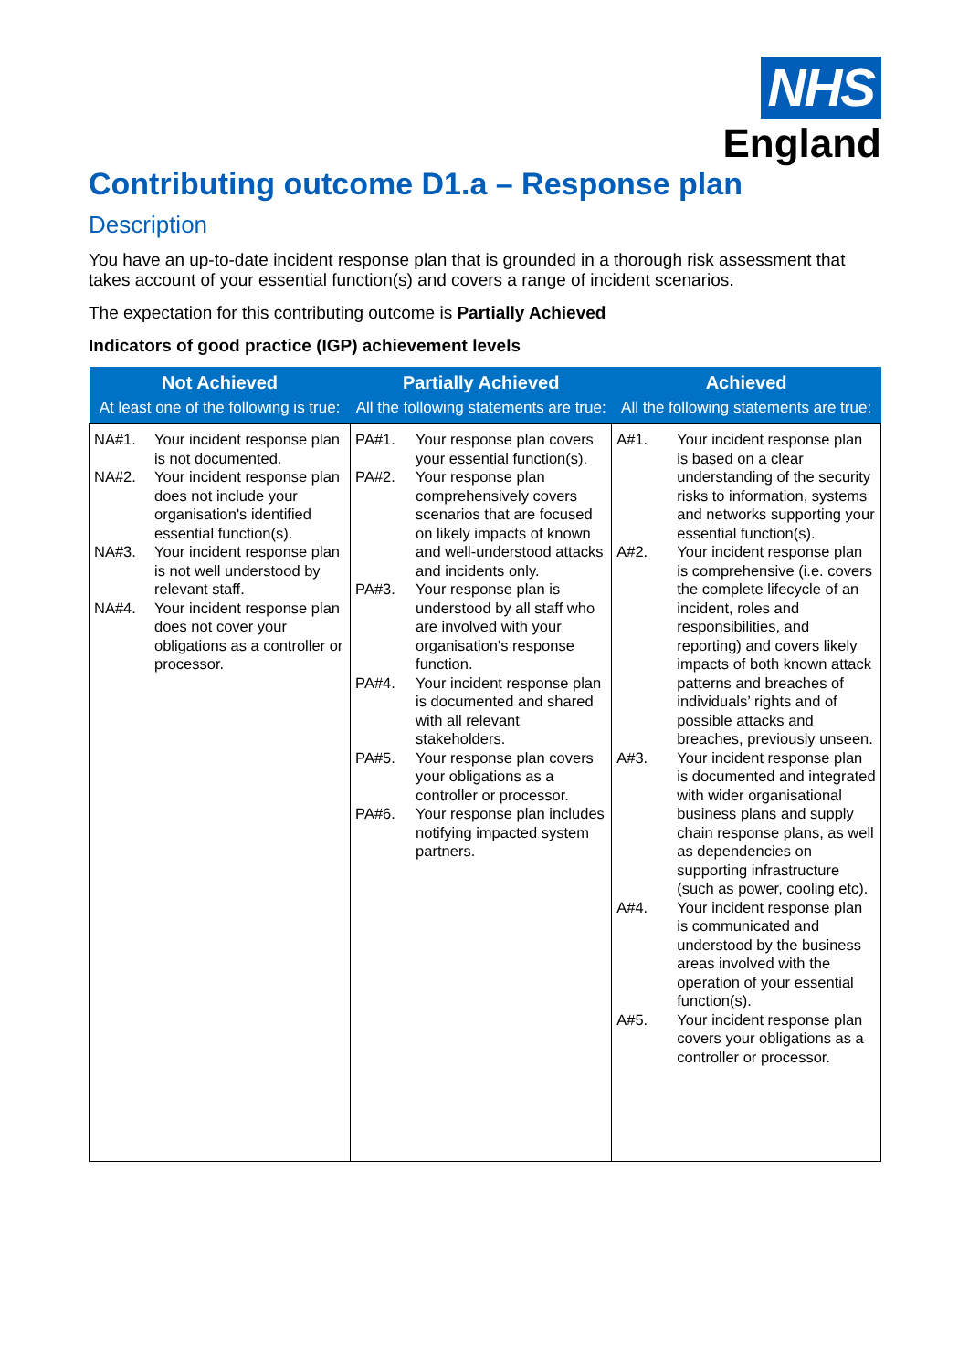NHS
England
Contributing outcome D1.a – Response plan
Description
You have an up-to-date incident response plan that is grounded in a thorough risk assessment that takes account of your essential function(s) and covers a range of incident scenarios.
The expectation for this contributing outcome is Partially Achieved
Indicators of good practice (IGP) achievement levels
| Not Achieved At least one of the following is true: | Partially Achieved All the following statements are true: | Achieved All the following statements are true: |
| --- | --- | --- |
| NA#1. Your incident response plan is not documented. NA#2. Your incident response plan does not include your organisation's identified essential function(s). NA#3. Your incident response plan is not well understood by relevant staff. NA#4. Your incident response plan does not cover your obligations as a controller or processor. | PA#1. Your response plan covers your essential function(s). PA#2. Your response plan comprehensively covers scenarios that are focused on likely impacts of known and well-understood attacks and incidents only. PA#3. Your response plan is understood by all staff who are involved with your organisation's response function. PA#4. Your incident response plan is documented and shared with all relevant stakeholders. PA#5. Your response plan covers your obligations as a controller or processor. PA#6. Your response plan includes notifying impacted system partners. | A#1. Your incident response plan is based on a clear understanding of the security risks to information, systems and networks supporting your essential function(s). A#2. Your incident response plan is comprehensive (i.e. covers the complete lifecycle of an incident, roles and responsibilities, and reporting) and covers likely impacts of both known attack patterns and breaches of individuals’ rights and of possible attacks and breaches, previously unseen. A#3. Your incident response plan is documented and integrated with wider organisational business plans and supply chain response plans, as well as dependencies on supporting infrastructure (such as power, cooling etc). A#4. Your incident response plan is communicated and understood by the business areas involved with the operation of your essential function(s). A#5. Your incident response plan covers your obligations as a controller or processor. |